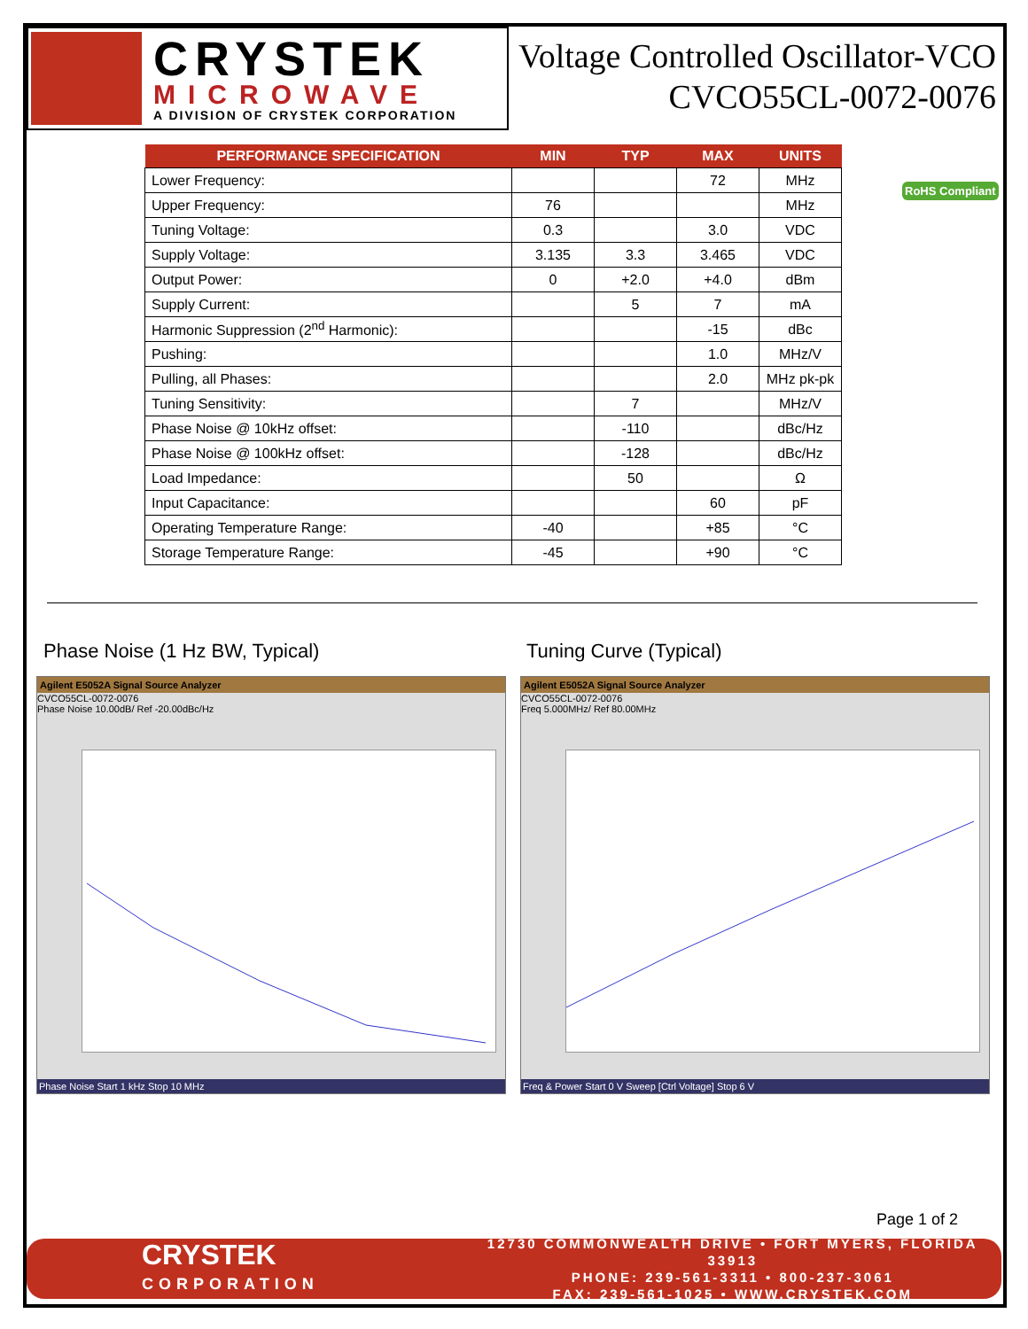CRYSTEK
MICROWAVE
A DIVISION OF CRYSTEK CORPORATION
Voltage Controlled Oscillator-VCO
CVCO55CL-0072-0076
| PERFORMANCE SPECIFICATION | MIN | TYP | MAX | UNITS |
| --- | --- | --- | --- | --- |
| Lower Frequency: | | | 72 | MHz |
| Upper Frequency: | 76 | | | MHz |
| Tuning Voltage: | 0.3 | | 3.0 | VDC |
| Supply Voltage: | 3.135 | 3.3 | 3.465 | VDC |
| Output Power: | 0 | +2.0 | +4.0 | dBm |
| Supply Current: | | 5 | 7 | mA |
| Harmonic Suppression (2<sup>nd</sup> Harmonic): | | | -15 | dBc |
| Pushing: | | | 1.0 | MHz/V |
| Pulling, all Phases: | | | 2.0 | MHz pk-pk |
| Tuning Sensitivity: | | 7 | | MHz/V |
| Phase Noise @ 10kHz offset: | | -110 | | dBc/Hz |
| Phase Noise @ 100kHz offset: | | -128 | | dBc/Hz |
| Load Impedance: | | 50 | | Ω |
| Input Capacitance: | | | 60 | pF |
| Operating Temperature Range: | -40 | | +85 | °C |
| Storage Temperature Range: | -45 | | +90 | °C |
RoHS Compliant
Phase Noise (1 Hz BW, Typical) Tuning Curve (Typical)
Agilent E5052A Signal Source Analyzer
CVCO55CL-0072-0076
Phase Noise 10.00dB/ Ref -20.00dBc/Hz
Phase Noise Start 1 kHz Stop 10 MHz
Agilent E5052A Signal Source Analyzer
CVCO55CL-0072-0076
Freq 5.000MHz/ Ref 80.00MHz
Freq & Power Start 0 V Sweep [Ctrl Voltage] Stop 6 V
Page 1 of 2
CRYSTEK
CORPORATION
12730 COMMONWEALTH DRIVE • FORT MYERS, FLORIDA 33913
PHONE: 239-561-3311 • 800-237-3061
FAX: 239-561-1025 • WWW.CRYSTEK.COM